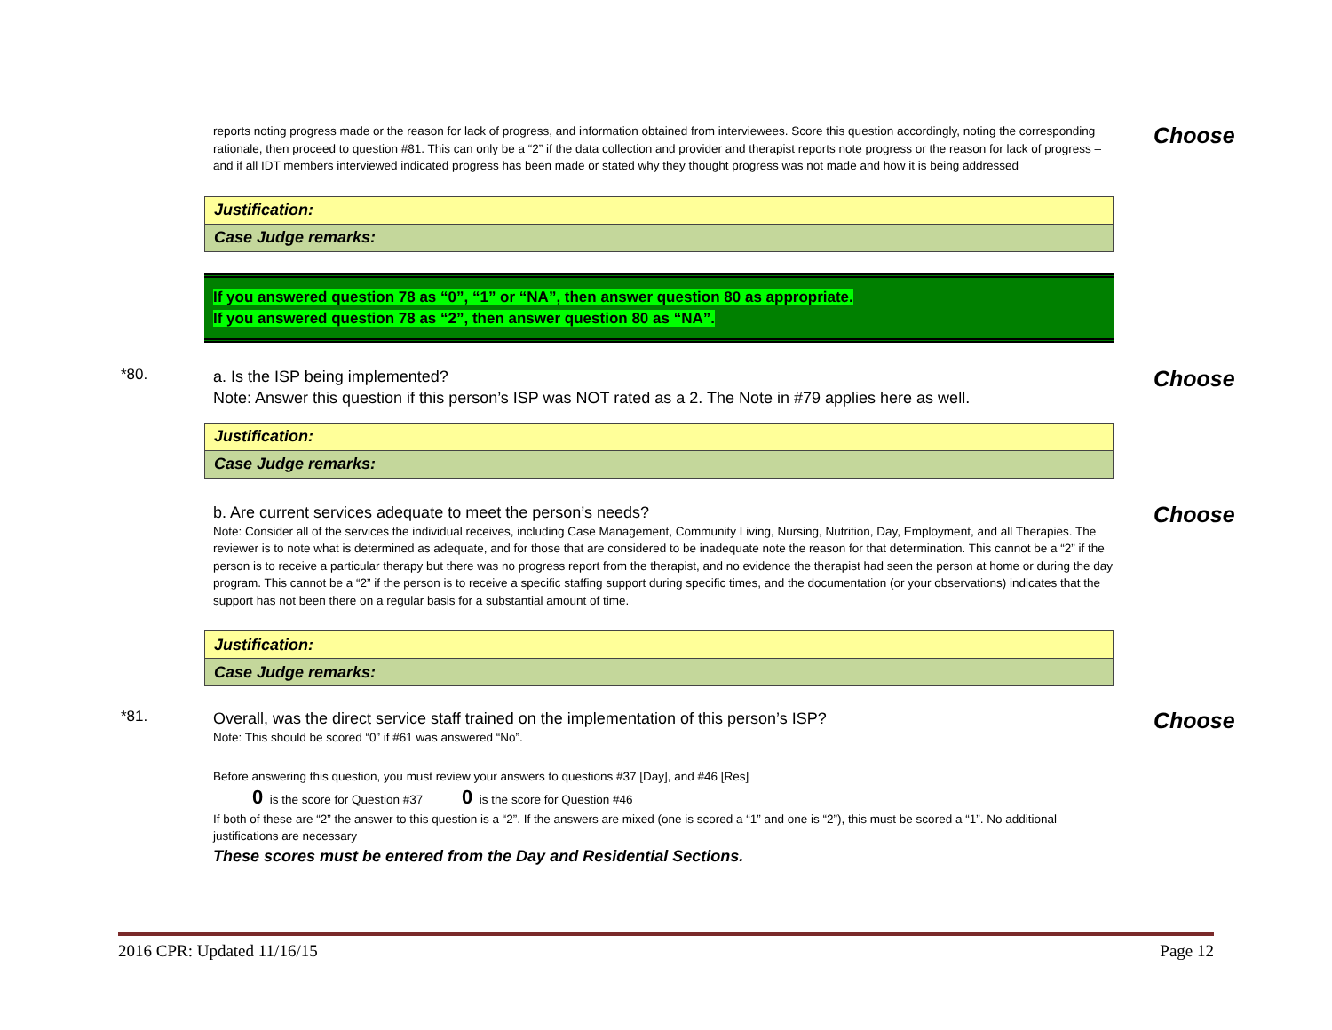reports noting progress made or the reason for lack of progress, and information obtained from interviewees. Score this question accordingly, noting the corresponding rationale, then proceed to question #81. This can only be a “2” if the data collection and provider and therapist reports note progress or the reason for lack of progress –and if all IDT members interviewed indicated progress has been made or stated why they thought progress was not made and how it is being addressed
Choose
| Justification: |
| Case Judge remarks: |
If you answered question 78 as “0”, “1” or “NA”, then answer question 80 as appropriate.
If you answered question 78 as “2”, then answer question 80 as “NA”.
*80.
a. Is the ISP being implemented?
Note: Answer this question if this person’s ISP was NOT rated as a 2. The Note in #79 applies here as well.
Choose
| Justification: |
| Case Judge remarks: |
b. Are current services adequate to meet the person’s needs?
Note: Consider all of the services the individual receives, including Case Management, Community Living, Nursing, Nutrition, Day, Employment, and all Therapies. The reviewer is to note what is determined as adequate, and for those that are considered to be inadequate note the reason for that determination. This cannot be a “2” if the person is to receive a particular therapy but there was no progress report from the therapist, and no evidence the therapist had seen the person at home or during the day program. This cannot be a “2” if the person is to receive a specific staffing support during specific times, and the documentation (or your observations) indicates that the support has not been there on a regular basis for a substantial amount of time.
Choose
| Justification: |
| Case Judge remarks: |
*81.
Overall, was the direct service staff trained on the implementation of this person’s ISP?
Note: This should be scored “0” if #61 was answered “No”.
Before answering this question, you must review your answers to questions #37 [Day], and #46 [Res]
0 is the score for Question #37 0 is the score for Question #46
If both of these are “2” the answer to this question is a “2”. If the answers are mixed (one is scored a “1” and one is “2”), this must be scored a “1”. No additional justifications are necessary
These scores must be entered from the Day and Residential Sections.
Choose
2016 CPR: Updated 11/16/15 Page 12